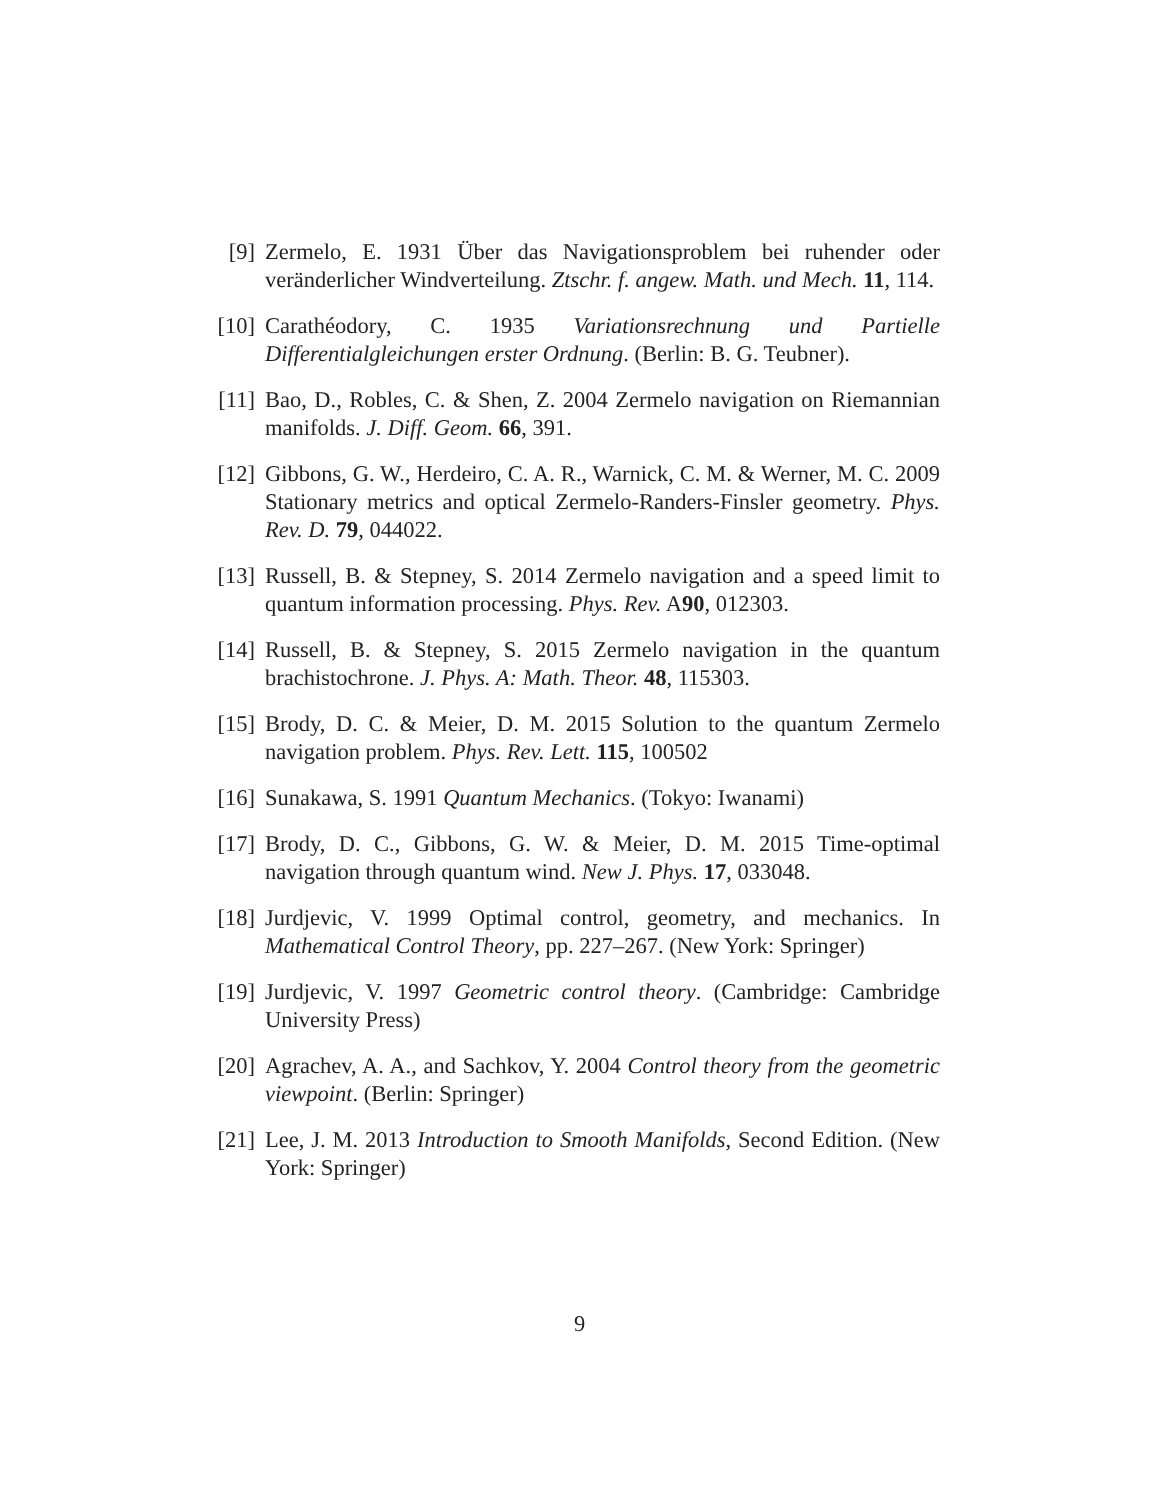[9] Zermelo, E. 1931 Über das Navigationsproblem bei ruhender oder veränderlicher Windverteilung. Ztschr. f. angew. Math. und Mech. 11, 114.
[10]
Carathéodory, C. 1935 Variationsrechnung und Partielle Differentialgleichungen erster Ordnung. (Berlin: B. G. Teubner).
[11]
Bao, D., Robles, C. & Shen, Z. 2004 Zermelo navigation on Riemannian manifolds. J. Diff. Geom. 66, 391.
[12]
Gibbons, G. W., Herdeiro, C. A. R., Warnick, C. M. & Werner, M. C. 2009 Stationary metrics and optical Zermelo-Randers-Finsler geometry. Phys. Rev. D. 79, 044022.
[13]
Russell, B. & Stepney, S. 2014 Zermelo navigation and a speed limit to quantum information processing. Phys. Rev. A90, 012303.
[14]
Russell, B. & Stepney, S. 2015 Zermelo navigation in the quantum brachistochrone. J. Phys. A: Math. Theor. 48, 115303.
[15]
Brody, D. C. & Meier, D. M. 2015 Solution to the quantum Zermelo navigation problem. Phys. Rev. Lett. 115, 100502
[16]
Sunakawa, S. 1991 Quantum Mechanics. (Tokyo: Iwanami)
[17]
Brody, D. C., Gibbons, G. W. & Meier, D. M. 2015 Time-optimal navigation through quantum wind. New J. Phys. 17, 033048.
[18]
Jurdjevic, V. 1999 Optimal control, geometry, and mechanics. In Mathematical Control Theory, pp. 227–267. (New York: Springer)
[19]
Jurdjevic, V. 1997 Geometric control theory. (Cambridge: Cambridge University Press)
[20]
Agrachev, A. A., and Sachkov, Y. 2004 Control theory from the geometric viewpoint. (Berlin: Springer)
[21]
Lee, J. M. 2013 Introduction to Smooth Manifolds, Second Edition. (New York: Springer)
9